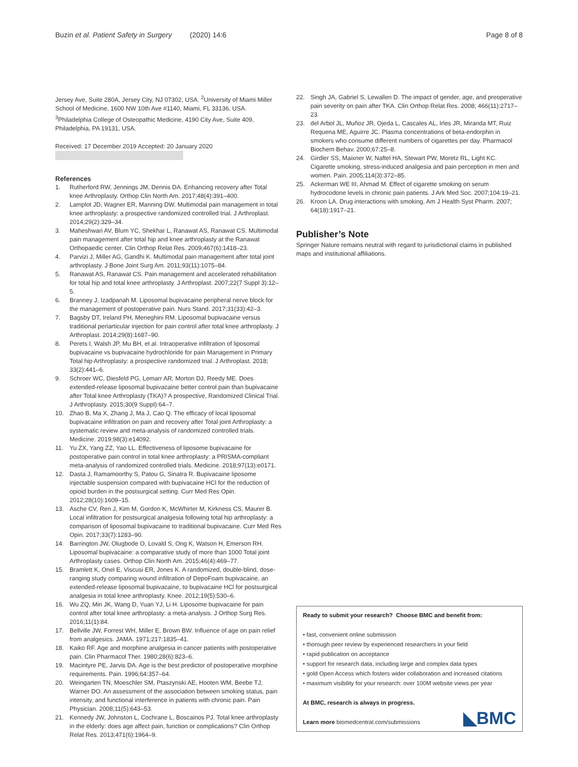Buzin et al. Patient Safety in Surgery (2020) 14:6 Page 8 of 8
Jersey Ave, Suite 280A, Jersey City, NJ 07302, USA. <sup>2</sup>University of Miami Miller School of Medicine, 1600 NW 10th Ave #1140, Miami, FL 33136, USA. <sup>3</sup>Philadelphia College of Osteopathic Medicine, 4190 City Ave, Suite 409, Philadelphia, PA 19131, USA.
Received: 17 December 2019 Accepted: 20 January 2020
References
1. Rutherford RW, Jennings JM, Dennis DA. Enhancing recovery after Total knee Arthroplasty. Orthop Clin North Am. 2017;48(4):391–400.
2. Lamplot JD, Wagner ER, Manning DW. Multimodal pain management in total knee arthroplasty: a prospective randomized controlled trial. J Arthroplast. 2014;29(2):329–34.
3. Maheshwari AV, Blum YC, Shekhar L, Ranawat AS, Ranawat CS. Multimodal pain management after total hip and knee arthroplasty at the Ranawat Orthopaedic center. Clin Orthop Relat Res. 2009;467(6):1418–23.
4. Parvizi J, Miller AG, Gandhi K. Multimodal pain management after total joint arthroplasty. J Bone Joint Surg Am. 2011;93(11):1075–84.
5. Ranawat AS, Ranawat CS. Pain management and accelerated rehabilitation for total hip and total knee arthroplasty. J Arthroplast. 2007;22(7 Suppl 3):12–5.
6. Branney J, Izadpanah M. Liposomal bupivacaine peripheral nerve block for the management of postoperative pain. Nurs Stand. 2017;31(33):42–3.
7. Bagsby DT, Ireland PH, Meneghini RM. Liposomal bupivacaine versus traditional periarticular injection for pain control after total knee arthroplasty. J Arthroplast. 2014;29(8):1687–90.
8. Perets I, Walsh JP, Mu BH, et al. Intraoperative infiltration of liposomal bupivacaine vs bupivacaine hydrochloride for pain Management in Primary Total hip Arthroplasty: a prospective randomized trial. J Arthroplast. 2018; 33(2):441–6.
9. Schroer WC, Diesfeld PG, Lemarr AR, Morton DJ, Reedy ME. Does extended-release liposomal bupivacaine better control pain than bupivacaine after Total knee Arthroplasty (TKA)? A prospective, Randomized Clinical Trial. J Arthroplasty. 2015;30(9 Suppl):64–7.
10. Zhao B, Ma X, Zhang J, Ma J, Cao Q. The efficacy of local liposomal bupivacaine infiltration on pain and recovery after Total joint Arthroplasty: a systematic review and meta-analysis of randomized controlled trials. Medicine. 2019;98(3):e14092.
11. Yu ZX, Yang ZZ, Yao LL. Effectiveness of liposome bupivacaine for postoperative pain control in total knee arthroplasty: a PRISMA-compliant meta-analysis of randomized controlled trials. Medicine. 2018;97(13):e0171.
12. Dasta J, Ramamoorthy S, Patou G, Sinatra R. Bupivacaine liposome injectable suspension compared with bupivacaine HCl for the reduction of opioid burden in the postsurgical setting. Curr Med Res Opin. 2012;28(10):1609–15.
13. Asche CV, Ren J, Kim M, Gordon K, McWhirter M, Kirkness CS, Maurer B. Local infiltration for postsurgical analgesia following total hip arthroplasty: a comparison of liposomal bupivacaine to traditional bupivacaine. Curr Med Res Opin. 2017;33(7):1283–90.
14. Barrington JW, Olugbode O, Lovald S, Ong K, Watson H, Emerson RH. Liposomal bupivacaine: a comparative study of more than 1000 Total joint Arthroplasty cases. Orthop Clin North Am. 2015;46(4):469–77.
15. Bramlett K, Onel E, Viscusi ER, Jones K. A randomized, double-blind, dose-ranging study comparing wound infiltration of DepoFoam bupivacaine, an extended-release liposomal bupivacaine, to bupivacaine HCl for postsurgical analgesia in total knee arthroplasty. Knee. 2012;19(5):530–6.
16. Wu ZQ, Min JK, Wang D, Yuan YJ, Li H. Liposome bupivacaine for pain control after total knee arthroplasty: a meta-analysis. J Orthop Surg Res. 2016;11(1):84.
17. Bellville JW, Forrest WH, Miller E, Brown BW. Influence of age on pain relief from analgesics. JAMA. 1971;217:1835–41.
18. Kaiko RF. Age and morphine analgesia in cancer patients with postoperative pain. Clin Pharmacol Ther. 1980;28(6):823–6.
19. Macintyre PE, Jarvis DA. Age is the best predictor of postoperative morphine requirements. Pain. 1996;64:357–64.
20. Weingarten TN, Moeschler SM, Ptaszynski AE, Hooten WM, Beebe TJ, Warner DO. An assessment of the association between smoking status, pain intensity, and functional interference in patients with chronic pain. Pain Physician. 2008;11(5):643–53.
21. Kennedy JW, Johnston L, Cochrane L, Boscainos PJ. Total knee arthroplasty in the elderly: does age affect pain, function or complications? Clin Orthop Relat Res. 2013;471(6):1964–9.
22. Singh JA, Gabriel S, Lewallen D. The impact of gender, age, and preoperative pain severity on pain after TKA. Clin Orthop Relat Res. 2008; 466(11):2717–23.
23. del Arbol JL, Muñoz JR, Ojeda L, Cascales AL, Irles JR, Miranda MT, Ruiz Requena ME, Aguirre JC. Plasma concentrations of beta-endorphin in smokers who consume different numbers of cigarettes per day. Pharmacol Biochem Behav. 2000;67:25–8.
24. Girdler SS, Maixner W, Naftel HA, Stewart PW, Moretz RL, Light KC. Cigarette smoking, stress-induced analgesia and pain perception in men and women. Pain. 2005;114(3):372–85.
25. Ackerman WE III, Ahmad M. Effect of cigarette smoking on serum hydrocodone levels in chronic pain patients. J Ark Med Soc. 2007;104:19–21.
26. Kroon LA. Drug interactions with smoking. Am J Health Syst Pharm. 2007; 64(18):1917–21.
Publisher’s Note
Springer Nature remains neutral with regard to jurisdictional claims in published maps and institutional affiliations.
Ready to submit your research? Choose BMC and benefit from:
• fast, convenient online submission
• thorough peer review by experienced researchers in your field
• rapid publication on acceptance
• support for research data, including large and complex data types
• gold Open Access which fosters wider collaboration and increased citations
• maximum visibility for your research: over 100M website views per year
At BMC, research is always in progress.
Learn more biomedcentral.com/submissions
◣BMC